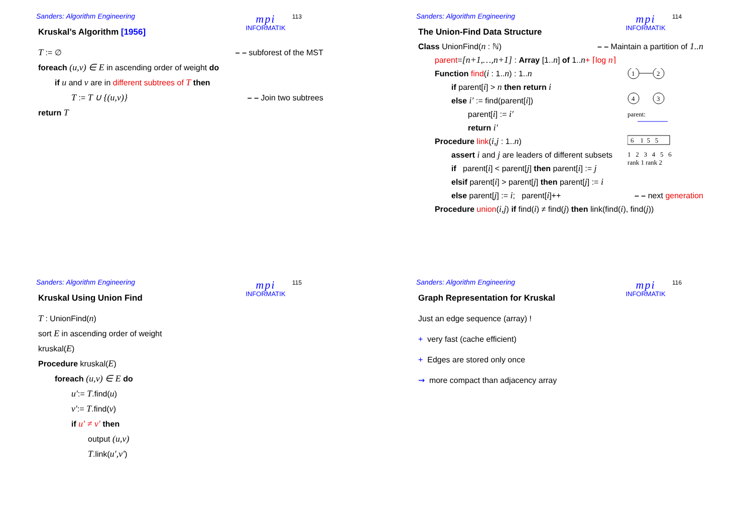Sanders: Algorithm Engineering
mpi
INFORMATIK
113
Kruskal’s Algorithm [1956]
T := ∅ – – subforest of the MST
foreach (u,v) ∈ E in ascending order of weight do
if u and v are in different subtrees of T then
T := T ∪ {(u,v)} – – Join two subtrees
return T
Sanders: Algorithm Engineering
mpi
INFORMATIK
114
The Union-Find Data Structure
Class UnionFind(n : ℕ) – – Maintain a partition of 1..n
parent=[n+1,…,n+1] : Array [1..n] of 1..n+ ⌈log n⌉
Function find(i : 1..n) : 1..n
if parent[i] > n then return i
else i′ := find(parent[i])
parent[i] := i′
return i′
Procedure link(i,j : 1..n)
assert i and j are leaders of different subsets
if parent[i] < parent[j] then parent[i] := j
elsif parent[i] > parent[j] then parent[j] := i
1
2
4
3
parent:
6 1 5 5
1 2 3 4 5 6
rank 1 rank 2
else parent[j] := i; parent[i]++ – – next generation
Procedure union(i,j) if find(i) ≠ find(j) then link(find(i), find(j))
Sanders: Algorithm Engineering
mpi
INFORMATIK
115
Kruskal Using Union Find
T : UnionFind(n)
sort E in ascending order of weight
kruskal(E)
Procedure kruskal(E)
foreach (u,v) ∈ E do
u′:= T.find(u)
v′:= T.find(v)
if u′ ≠ v′ then
output (u,v)
T.link(u′,v′)
Sanders: Algorithm Engineering
mpi
INFORMATIK
116
Graph Representation for Kruskal
Just an edge sequence (array) !
+ very fast (cache efficient)
+ Edges are stored only once
⇝ more compact than adjacency array